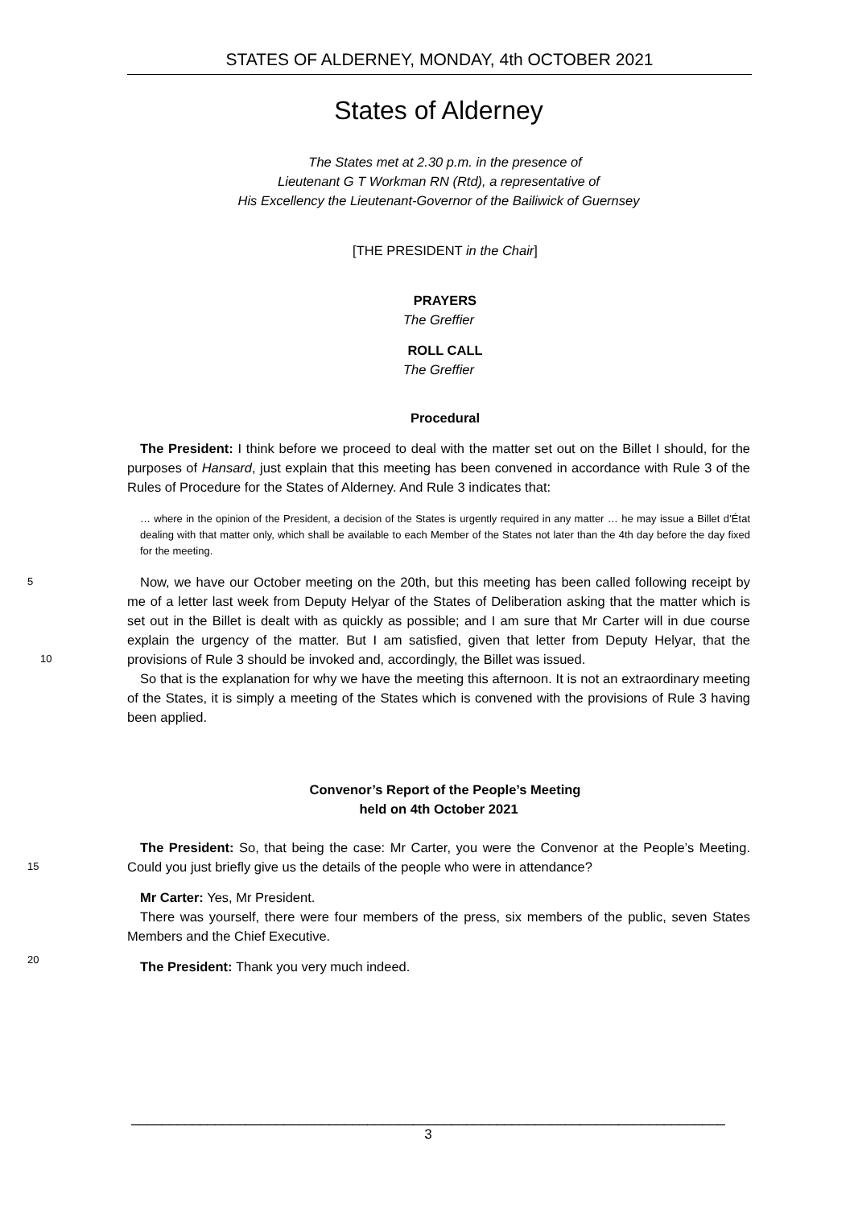STATES OF ALDERNEY, MONDAY, 4th OCTOBER 2021
States of Alderney
The States met at 2.30 p.m. in the presence of
Lieutenant G T Workman RN (Rtd), a representative of
His Excellency the Lieutenant-Governor of the Bailiwick of Guernsey
[THE PRESIDENT in the Chair]
PRAYERS
The Greffier
ROLL CALL
The Greffier
Procedural
The President: I think before we proceed to deal with the matter set out on the Billet I should, for the purposes of Hansard, just explain that this meeting has been convened in accordance with Rule 3 of the Rules of Procedure for the States of Alderney. And Rule 3 indicates that:
… where in the opinion of the President, a decision of the States is urgently required in any matter … he may issue a Billet d’État dealing with that matter only, which shall be available to each Member of the States not later than the 4th day before the day fixed for the meeting.
5
Now, we have our October meeting on the 20th, but this meeting has been called following receipt by me of a letter last week from Deputy Helyar of the States of Deliberation asking that the matter which is set out in the Billet is dealt with as quickly as possible; and I am sure that Mr Carter will in due course explain the urgency of the matter. But I am satisfied, given that letter from Deputy Helyar, that the provisions of Rule 3 should be invoked and, accordingly, the Billet
10
was issued.
So that is the explanation for why we have the meeting this afternoon. It is not an extraordinary meeting of the States, it is simply a meeting of the States which is convened with the provisions of Rule 3 having been applied.
Convenor’s Report of the People’s Meeting
held on 4th October 2021
15
The President: So, that being the case: Mr Carter, you were the Convenor at the People’s Meeting. Could you just briefly give us the details of the people who were in attendance?
Mr Carter: Yes, Mr President.
There was yourself, there were four members of the press, six members of the public, seven States Members and the Chief Executive.
20
The President: Thank you very much indeed.
______________________________________________________________________________
3